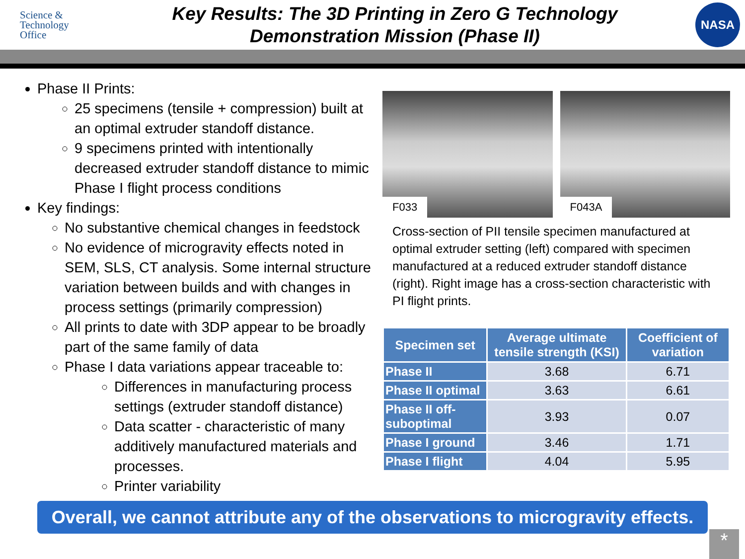Science &
Technology
Office
Key Results: The 3D Printing in Zero G Technology
Demonstration Mission (Phase II)
NASA
Phase II Prints:
25 specimens (tensile + compression) built at an optimal extruder standoff distance.
9 specimens printed with intentionally decreased extruder standoff distance to mimic Phase I flight process conditions
Key findings:
No substantive chemical changes in feedstock
No evidence of microgravity effects noted in SEM, SLS, CT analysis. Some internal structure variation between builds and with changes in process settings (primarily compression)
All prints to date with 3DP appear to be broadly part of the same family of data
Phase I data variations appear traceable to:
Differences in manufacturing process settings (extruder standoff distance)
Data scatter - characteristic of many additively manufactured materials and processes.
Printer variability
F033
F043A
Cross-section of PII tensile specimen manufactured at optimal extruder setting (left) compared with specimen manufactured at a reduced extruder standoff distance (right). Right image has a cross-section characteristic with PI flight prints.
| Specimen set | Average ultimate tensile strength (KSI) | Coefficient of variation |
| --- | --- | --- |
| Phase II | 3.68 | 6.71 |
| Phase II optimal | 3.63 | 6.61 |
| Phase II off-suboptimal | 3.93 | 0.07 |
| Phase I ground | 3.46 | 1.71 |
| Phase I flight | 4.04 | 5.95 |
Overall, we cannot attribute any of the observations to microgravity effects.
*